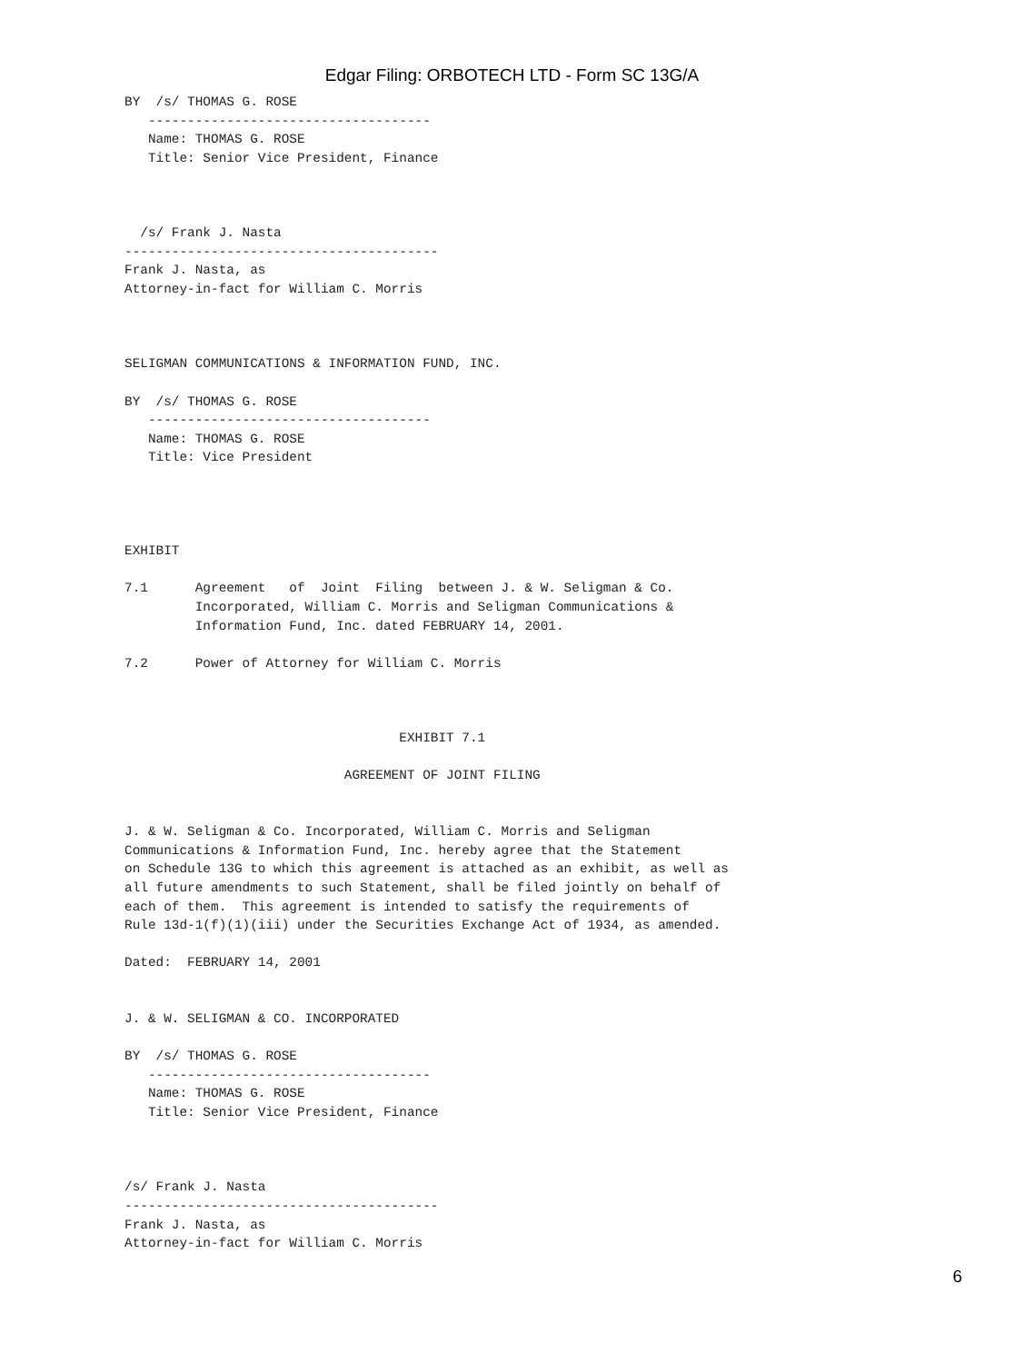Edgar Filing: ORBOTECH LTD - Form SC 13G/A
BY  /s/ THOMAS G. ROSE
   ------------------------------------
   Name: THOMAS G. ROSE
   Title: Senior Vice President, Finance



  /s/ Frank J. Nasta
----------------------------------------
Frank J. Nasta, as
Attorney-in-fact for William C. Morris



SELIGMAN COMMUNICATIONS & INFORMATION FUND, INC.

BY  /s/ THOMAS G. ROSE
   ------------------------------------
   Name: THOMAS G. ROSE
   Title: Vice President




EXHIBIT

7.1      Agreement   of  Joint  Filing  between J. & W. Seligman & Co.
         Incorporated, William C. Morris and Seligman Communications &
         Information Fund, Inc. dated FEBRUARY 14, 2001.

7.2      Power of Attorney for William C. Morris



                                   EXHIBIT 7.1

                            AGREEMENT OF JOINT FILING


J. & W. Seligman & Co. Incorporated, William C. Morris and Seligman
Communications & Information Fund, Inc. hereby agree that the Statement
on Schedule 13G to which this agreement is attached as an exhibit, as well as
all future amendments to such Statement, shall be filed jointly on behalf of
each of them.  This agreement is intended to satisfy the requirements of
Rule 13d-1(f)(1)(iii) under the Securities Exchange Act of 1934, as amended.

Dated:  FEBRUARY 14, 2001


J. & W. SELIGMAN & CO. INCORPORATED

BY  /s/ THOMAS G. ROSE
   ------------------------------------
   Name: THOMAS G. ROSE
   Title: Senior Vice President, Finance



/s/ Frank J. Nasta
----------------------------------------
Frank J. Nasta, as
Attorney-in-fact for William C. Morris
6